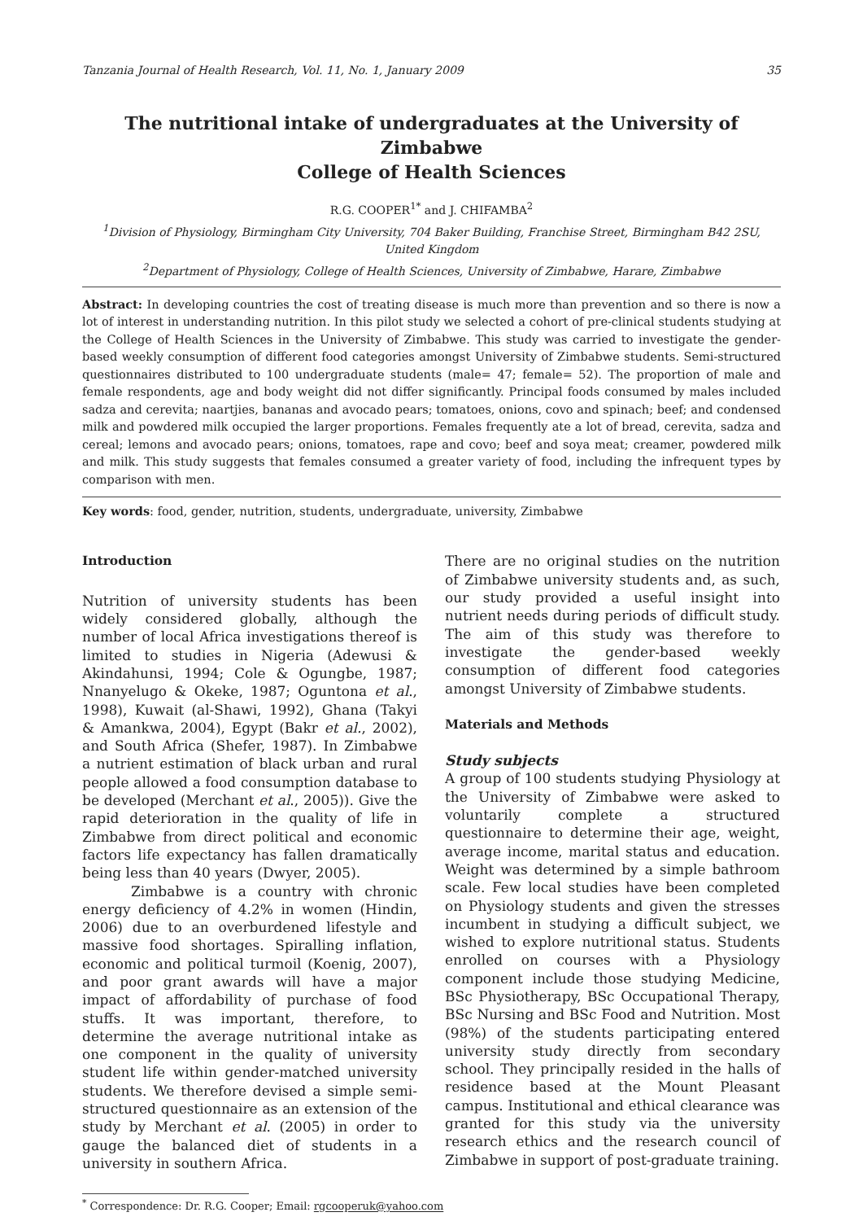Tanzania Journal of Health Research, Vol. 11, No. 1, January 2009 35
The nutritional intake of undergraduates at the University of Zimbabwe
College of Health Sciences
R.G. COOPER<sup>1*</sup> and J. CHIFAMBA<sup>2</sup>
<sup>1</sup> Division of Physiology, Birmingham City University, 704 Baker Building, Franchise Street, Birmingham B42 2SU, United Kingdom
<sup>2</sup> Department of Physiology, College of Health Sciences, University of Zimbabwe, Harare, Zimbabwe
Abstract: In developing countries the cost of treating disease is much more than prevention and so there is now a lot of interest in understanding nutrition. In this pilot study we selected a cohort of pre-clinical students studying at the College of Health Sciences in the University of Zimbabwe. This study was carried to investigate the gender-based weekly consumption of different food categories amongst University of Zimbabwe students. Semi-structured questionnaires distributed to 100 undergraduate students (male= 47; female= 52). The proportion of male and female respondents, age and body weight did not differ significantly. Principal foods consumed by males included sadza and cerevita; naartjies, bananas and avocado pears; tomatoes, onions, covo and spinach; beef; and condensed milk and powdered milk occupied the larger proportions. Females frequently ate a lot of bread, cerevita, sadza and cereal; lemons and avocado pears; onions, tomatoes, rape and covo; beef and soya meat; creamer, powdered milk and milk. This study suggests that females consumed a greater variety of food, including the infrequent types by comparison with men.
Key words: food, gender, nutrition, students, undergraduate, university, Zimbabwe
Introduction
Nutrition of university students has been widely considered globally, although the number of local Africa investigations thereof is limited to studies in Nigeria (Adewusi & Akindahunsi, 1994; Cole & Ogungbe, 1987; Nnanyelugo & Okeke, 1987; Oguntona et al., 1998), Kuwait (al-Shawi, 1992), Ghana (Takyi & Amankwa, 2004), Egypt (Bakr et al., 2002), and South Africa (Shefer, 1987). In Zimbabwe a nutrient estimation of black urban and rural people allowed a food consumption database to be developed (Merchant et al., 2005)). Give the rapid deterioration in the quality of life in Zimbabwe from direct political and economic factors life expectancy has fallen dramatically being less than 40 years (Dwyer, 2005).
Zimbabwe is a country with chronic energy deficiency of 4.2% in women (Hindin, 2006) due to an overburdened lifestyle and massive food shortages. Spiralling inflation, economic and political turmoil (Koenig, 2007), and poor grant awards will have a major impact of affordability of purchase of food stuffs. It was important, therefore, to determine the average nutritional intake as one component in the quality of university student life within gender-matched university students. We therefore devised a simple semi-structured questionnaire as an extension of the study by Merchant et al. (2005) in order to gauge the balanced diet of students in a university in southern Africa.
There are no original studies on the nutrition of Zimbabwe university students and, as such, our study provided a useful insight into nutrient needs during periods of difficult study. The aim of this study was therefore to investigate the gender-based weekly consumption of different food categories amongst University of Zimbabwe students.
Materials and Methods
Study subjects
A group of 100 students studying Physiology at the University of Zimbabwe were asked to voluntarily complete a structured questionnaire to determine their age, weight, average income, marital status and education. Weight was determined by a simple bathroom scale. Few local studies have been completed on Physiology students and given the stresses incumbent in studying a difficult subject, we wished to explore nutritional status. Students enrolled on courses with a Physiology component include those studying Medicine, BSc Physiotherapy, BSc Occupational Therapy, BSc Nursing and BSc Food and Nutrition. Most (98%) of the students participating entered university study directly from secondary school. They principally resided in the halls of residence based at the Mount Pleasant campus. Institutional and ethical clearance was granted for this study via the university research ethics and the research council of Zimbabwe in support of post-graduate training.
<sup>*</sup> Correspondence: Dr. R.G. Cooper; Email: rgcooperuk@yahoo.com